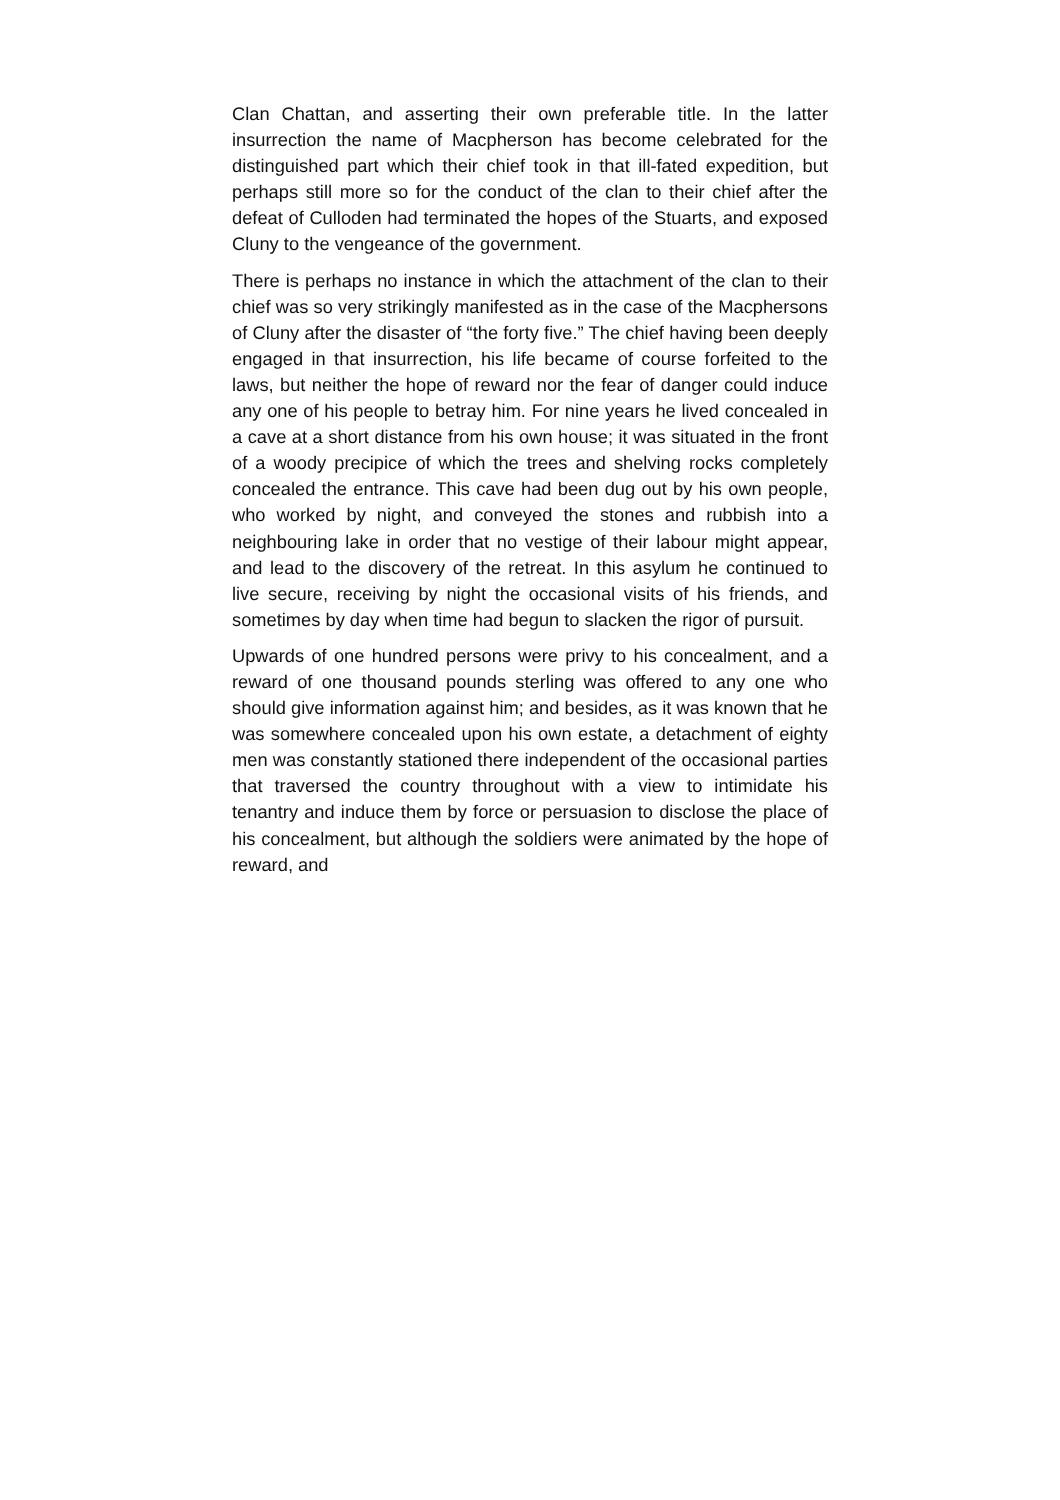Clan Chattan, and asserting their own preferable title. In the latter insurrection the name of Macpherson has become celebrated for the distinguished part which their chief took in that ill-fated expedition, but perhaps still more so for the conduct of the clan to their chief after the defeat of Culloden had terminated the hopes of the Stuarts, and exposed Cluny to the vengeance of the government.
There is perhaps no instance in which the attachment of the clan to their chief was so very strikingly manifested as in the case of the Macphersons of Cluny after the disaster of “the forty five.” The chief having been deeply engaged in that insurrection, his life became of course forfeited to the laws, but neither the hope of reward nor the fear of danger could induce any one of his people to betray him. For nine years he lived concealed in a cave at a short distance from his own house; it was situated in the front of a woody precipice of which the trees and shelving rocks completely concealed the entrance. This cave had been dug out by his own people, who worked by night, and conveyed the stones and rubbish into a neighbouring lake in order that no vestige of their labour might appear, and lead to the discovery of the retreat. In this asylum he continued to live secure, receiving by night the occasional visits of his friends, and sometimes by day when time had begun to slacken the rigor of pursuit.
Upwards of one hundred persons were privy to his concealment, and a reward of one thousand pounds sterling was offered to any one who should give information against him; and besides, as it was known that he was somewhere concealed upon his own estate, a detachment of eighty men was constantly stationed there independent of the occasional parties that traversed the country throughout with a view to intimidate his tenantry and induce them by force or persuasion to disclose the place of his concealment, but although the soldiers were animated by the hope of reward, and